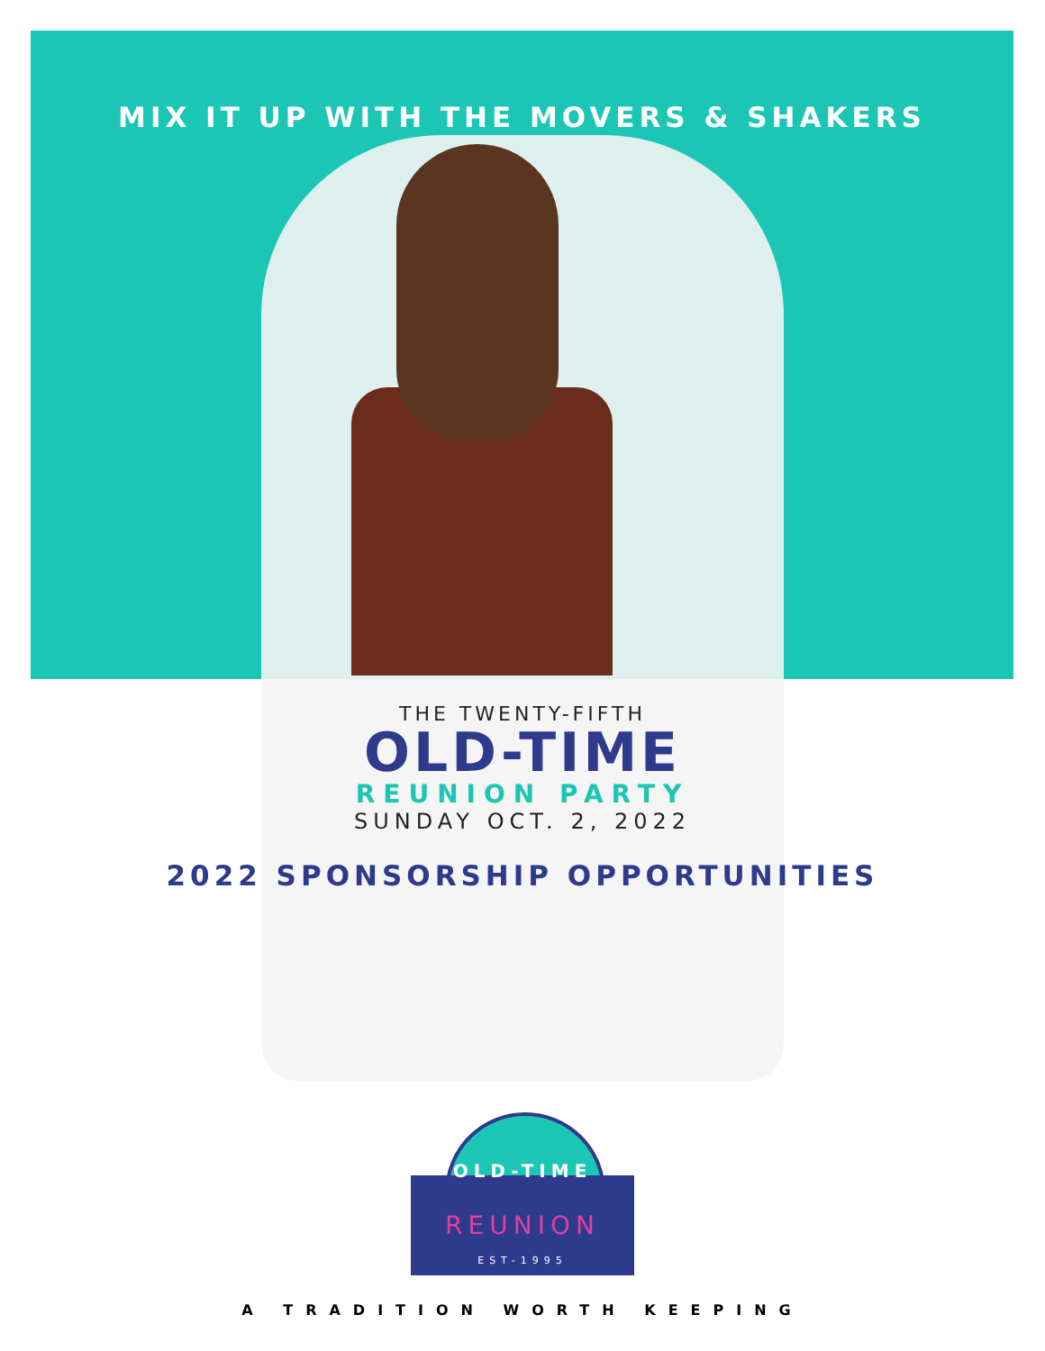MIX IT UP WITH THE MOVERS & SHAKERS
THE TWENTY-FIFTH
OLD-TIME
REUNION PARTY
SUNDAY OCT. 2, 2022
2022 SPONSORSHIP OPPORTUNITIES
OLD-TIME
REUNION
EST-1995
A TRADITION WORTH KEEPING